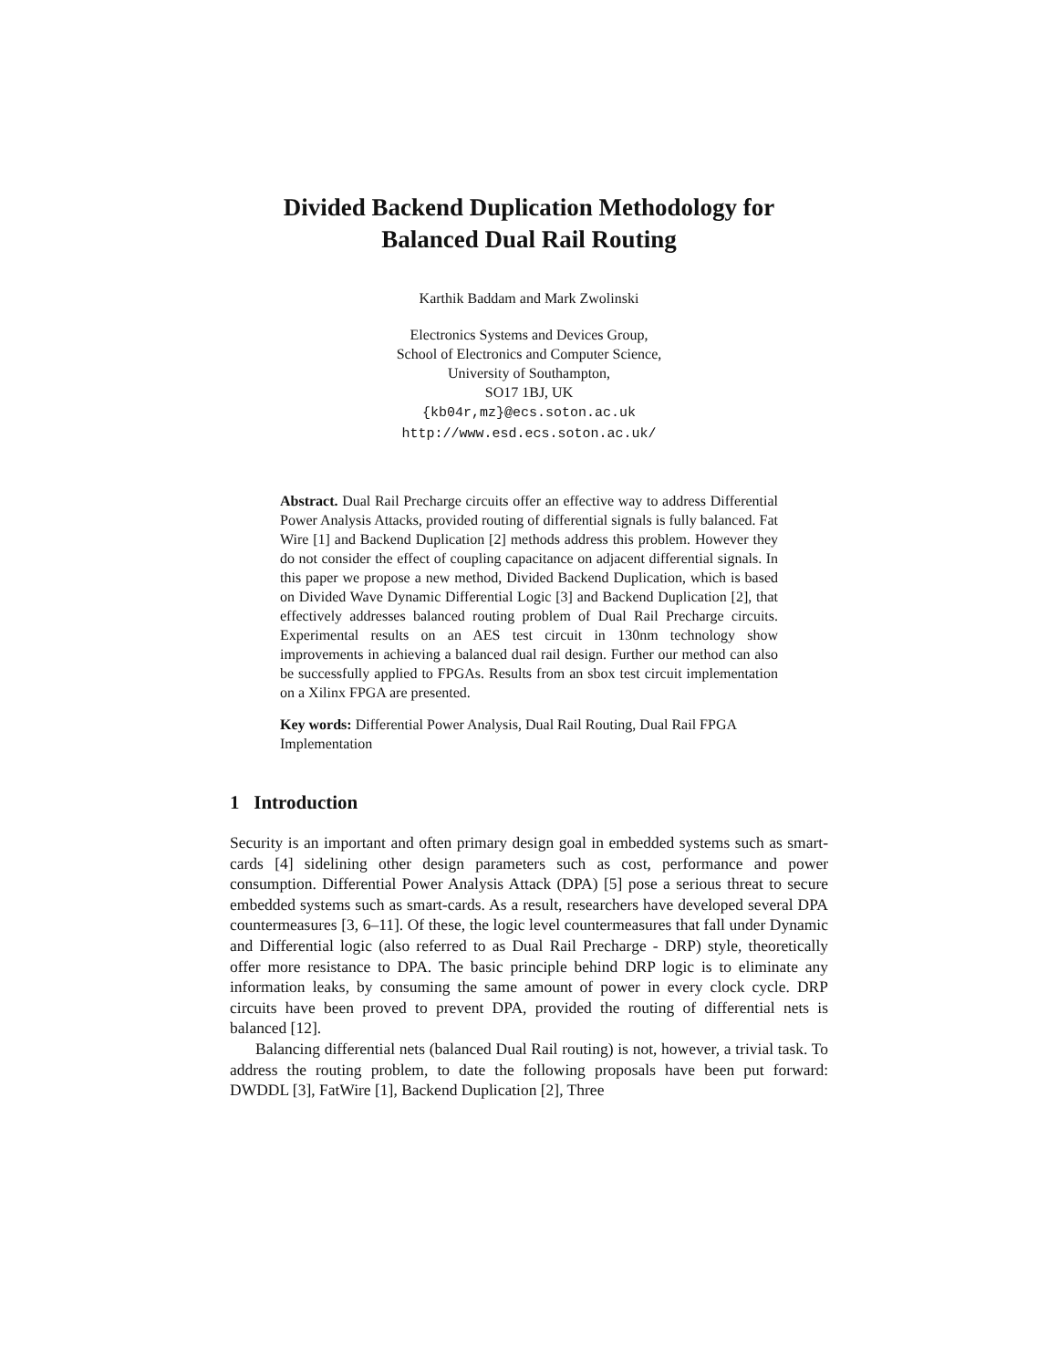Divided Backend Duplication Methodology for
Balanced Dual Rail Routing
Karthik Baddam and Mark Zwolinski
Electronics Systems and Devices Group,
School of Electronics and Computer Science,
University of Southampton,
SO17 1BJ, UK
{kb04r,mz}@ecs.soton.ac.uk
http://www.esd.ecs.soton.ac.uk/
Abstract. Dual Rail Precharge circuits offer an effective way to address Differential Power Analysis Attacks, provided routing of differential signals is fully balanced. Fat Wire [1] and Backend Duplication [2] methods address this problem. However they do not consider the effect of coupling capacitance on adjacent differential signals. In this paper we propose a new method, Divided Backend Duplication, which is based on Divided Wave Dynamic Differential Logic [3] and Backend Duplication [2], that effectively addresses balanced routing problem of Dual Rail Precharge circuits. Experimental results on an AES test circuit in 130nm technology show improvements in achieving a balanced dual rail design. Further our method can also be successfully applied to FPGAs. Results from an sbox test circuit implementation on a Xilinx FPGA are presented.
Key words: Differential Power Analysis, Dual Rail Routing, Dual Rail FPGA Implementation
1 Introduction
Security is an important and often primary design goal in embedded systems such as smart-cards [4] sidelining other design parameters such as cost, performance and power consumption. Differential Power Analysis Attack (DPA) [5] pose a serious threat to secure embedded systems such as smart-cards. As a result, researchers have developed several DPA countermeasures [3, 6–11]. Of these, the logic level countermeasures that fall under Dynamic and Differential logic (also referred to as Dual Rail Precharge - DRP) style, theoretically offer more resistance to DPA. The basic principle behind DRP logic is to eliminate any information leaks, by consuming the same amount of power in every clock cycle. DRP circuits have been proved to prevent DPA, provided the routing of differential nets is balanced [12].
Balancing differential nets (balanced Dual Rail routing) is not, however, a trivial task. To address the routing problem, to date the following proposals have been put forward: DWDDL [3], FatWire [1], Backend Duplication [2], Three